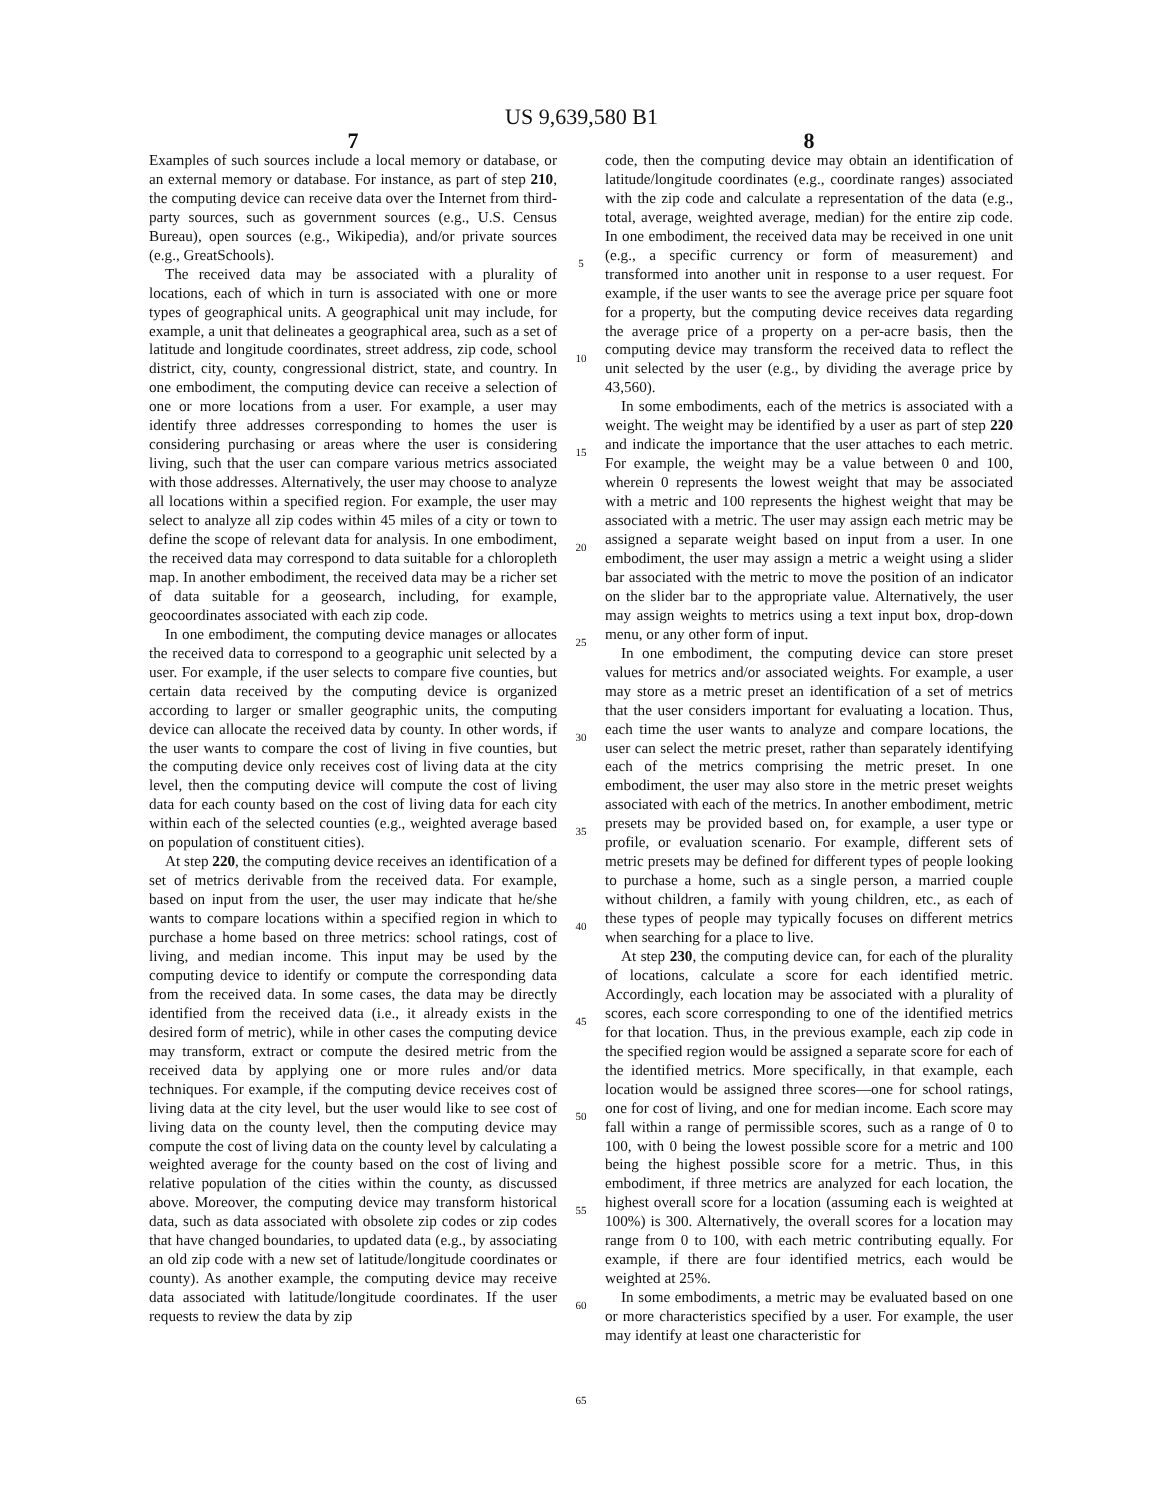US 9,639,580 B1
7
Examples of such sources include a local memory or database, or an external memory or database. For instance, as part of step 210, the computing device can receive data over the Internet from third-party sources, such as government sources (e.g., U.S. Census Bureau), open sources (e.g., Wikipedia), and/or private sources (e.g., GreatSchools).
The received data may be associated with a plurality of locations, each of which in turn is associated with one or more types of geographical units. A geographical unit may include, for example, a unit that delineates a geographical area, such as a set of latitude and longitude coordinates, street address, zip code, school district, city, county, congressional district, state, and country. In one embodiment, the computing device can receive a selection of one or more locations from a user. For example, a user may identify three addresses corresponding to homes the user is considering purchasing or areas where the user is considering living, such that the user can compare various metrics associated with those addresses. Alternatively, the user may choose to analyze all locations within a specified region. For example, the user may select to analyze all zip codes within 45 miles of a city or town to define the scope of relevant data for analysis. In one embodiment, the received data may correspond to data suitable for a chloropleth map. In another embodiment, the received data may be a richer set of data suitable for a geosearch, including, for example, geocoordinates associated with each zip code.
In one embodiment, the computing device manages or allocates the received data to correspond to a geographic unit selected by a user. For example, if the user selects to compare five counties, but certain data received by the computing device is organized according to larger or smaller geographic units, the computing device can allocate the received data by county. In other words, if the user wants to compare the cost of living in five counties, but the computing device only receives cost of living data at the city level, then the computing device will compute the cost of living data for each county based on the cost of living data for each city within each of the selected counties (e.g., weighted average based on population of constituent cities).
At step 220, the computing device receives an identification of a set of metrics derivable from the received data. For example, based on input from the user, the user may indicate that he/she wants to compare locations within a specified region in which to purchase a home based on three metrics: school ratings, cost of living, and median income. This input may be used by the computing device to identify or compute the corresponding data from the received data. In some cases, the data may be directly identified from the received data (i.e., it already exists in the desired form of metric), while in other cases the computing device may transform, extract or compute the desired metric from the received data by applying one or more rules and/or data techniques. For example, if the computing device receives cost of living data at the city level, but the user would like to see cost of living data on the county level, then the computing device may compute the cost of living data on the county level by calculating a weighted average for the county based on the cost of living and relative population of the cities within the county, as discussed above. Moreover, the computing device may transform historical data, such as data associated with obsolete zip codes or zip codes that have changed boundaries, to updated data (e.g., by associating an old zip code with a new set of latitude/longitude coordinates or county). As another example, the computing device may receive data associated with latitude/longitude coordinates. If the user requests to review the data by zip
5
10
15
20
25
30
35
40
45
50
55
60
65
8
code, then the computing device may obtain an identification of latitude/longitude coordinates (e.g., coordinate ranges) associated with the zip code and calculate a representation of the data (e.g., total, average, weighted average, median) for the entire zip code. In one embodiment, the received data may be received in one unit (e.g., a specific currency or form of measurement) and transformed into another unit in response to a user request. For example, if the user wants to see the average price per square foot for a property, but the computing device receives data regarding the average price of a property on a per-acre basis, then the computing device may transform the received data to reflect the unit selected by the user (e.g., by dividing the average price by 43,560).
In some embodiments, each of the metrics is associated with a weight. The weight may be identified by a user as part of step 220 and indicate the importance that the user attaches to each metric. For example, the weight may be a value between 0 and 100, wherein 0 represents the lowest weight that may be associated with a metric and 100 represents the highest weight that may be associated with a metric. The user may assign each metric may be assigned a separate weight based on input from a user. In one embodiment, the user may assign a metric a weight using a slider bar associated with the metric to move the position of an indicator on the slider bar to the appropriate value. Alternatively, the user may assign weights to metrics using a text input box, drop-down menu, or any other form of input.
In one embodiment, the computing device can store preset values for metrics and/or associated weights. For example, a user may store as a metric preset an identification of a set of metrics that the user considers important for evaluating a location. Thus, each time the user wants to analyze and compare locations, the user can select the metric preset, rather than separately identifying each of the metrics comprising the metric preset. In one embodiment, the user may also store in the metric preset weights associated with each of the metrics. In another embodiment, metric presets may be provided based on, for example, a user type or profile, or evaluation scenario. For example, different sets of metric presets may be defined for different types of people looking to purchase a home, such as a single person, a married couple without children, a family with young children, etc., as each of these types of people may typically focuses on different metrics when searching for a place to live.
At step 230, the computing device can, for each of the plurality of locations, calculate a score for each identified metric. Accordingly, each location may be associated with a plurality of scores, each score corresponding to one of the identified metrics for that location. Thus, in the previous example, each zip code in the specified region would be assigned a separate score for each of the identified metrics. More specifically, in that example, each location would be assigned three scores—one for school ratings, one for cost of living, and one for median income. Each score may fall within a range of permissible scores, such as a range of 0 to 100, with 0 being the lowest possible score for a metric and 100 being the highest possible score for a metric. Thus, in this embodiment, if three metrics are analyzed for each location, the highest overall score for a location (assuming each is weighted at 100%) is 300. Alternatively, the overall scores for a location may range from 0 to 100, with each metric contributing equally. For example, if there are four identified metrics, each would be weighted at 25%.
In some embodiments, a metric may be evaluated based on one or more characteristics specified by a user. For example, the user may identify at least one characteristic for